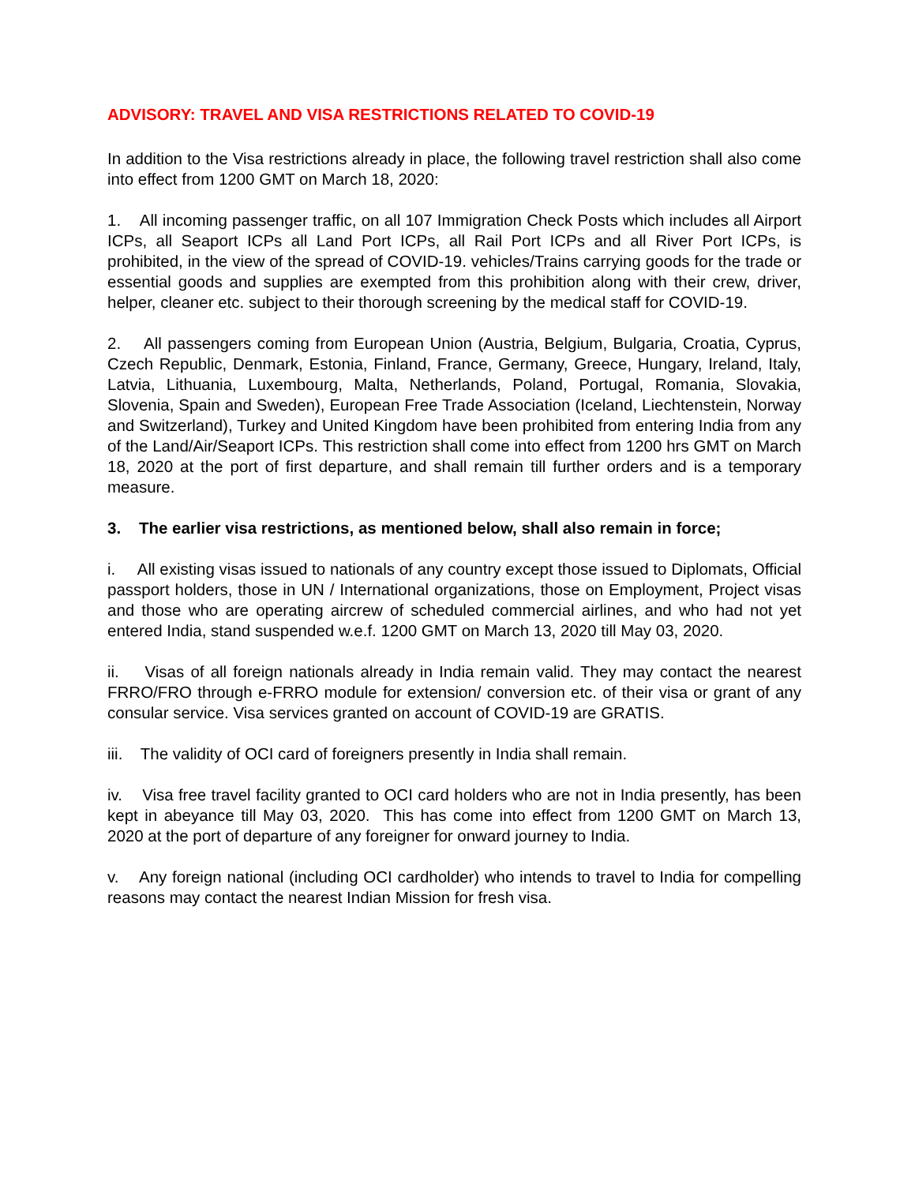ADVISORY: TRAVEL AND VISA RESTRICTIONS RELATED TO COVID-19
In addition to the Visa restrictions already in place, the following travel restriction shall also come into effect from 1200 GMT on March 18, 2020:
1. All incoming passenger traffic, on all 107 Immigration Check Posts which includes all Airport ICPs, all Seaport ICPs all Land Port ICPs, all Rail Port ICPs and all River Port ICPs, is prohibited, in the view of the spread of COVID-19. vehicles/Trains carrying goods for the trade or essential goods and supplies are exempted from this prohibition along with their crew, driver, helper, cleaner etc. subject to their thorough screening by the medical staff for COVID-19.
2. All passengers coming from European Union (Austria, Belgium, Bulgaria, Croatia, Cyprus, Czech Republic, Denmark, Estonia, Finland, France, Germany, Greece, Hungary, Ireland, Italy, Latvia, Lithuania, Luxembourg, Malta, Netherlands, Poland, Portugal, Romania, Slovakia, Slovenia, Spain and Sweden), European Free Trade Association (Iceland, Liechtenstein, Norway and Switzerland), Turkey and United Kingdom have been prohibited from entering India from any of the Land/Air/Seaport ICPs. This restriction shall come into effect from 1200 hrs GMT on March 18, 2020 at the port of first departure, and shall remain till further orders and is a temporary measure.
3. The earlier visa restrictions, as mentioned below, shall also remain in force;
i. All existing visas issued to nationals of any country except those issued to Diplomats, Official passport holders, those in UN / International organizations, those on Employment, Project visas and those who are operating aircrew of scheduled commercial airlines, and who had not yet entered India, stand suspended w.e.f. 1200 GMT on March 13, 2020 till May 03, 2020.
ii. Visas of all foreign nationals already in India remain valid. They may contact the nearest FRRO/FRO through e-FRRO module for extension/ conversion etc. of their visa or grant of any consular service. Visa services granted on account of COVID-19 are GRATIS.
iii. The validity of OCI card of foreigners presently in India shall remain.
iv. Visa free travel facility granted to OCI card holders who are not in India presently, has been kept in abeyance till May 03, 2020. This has come into effect from 1200 GMT on March 13, 2020 at the port of departure of any foreigner for onward journey to India.
v. Any foreign national (including OCI cardholder) who intends to travel to India for compelling reasons may contact the nearest Indian Mission for fresh visa.